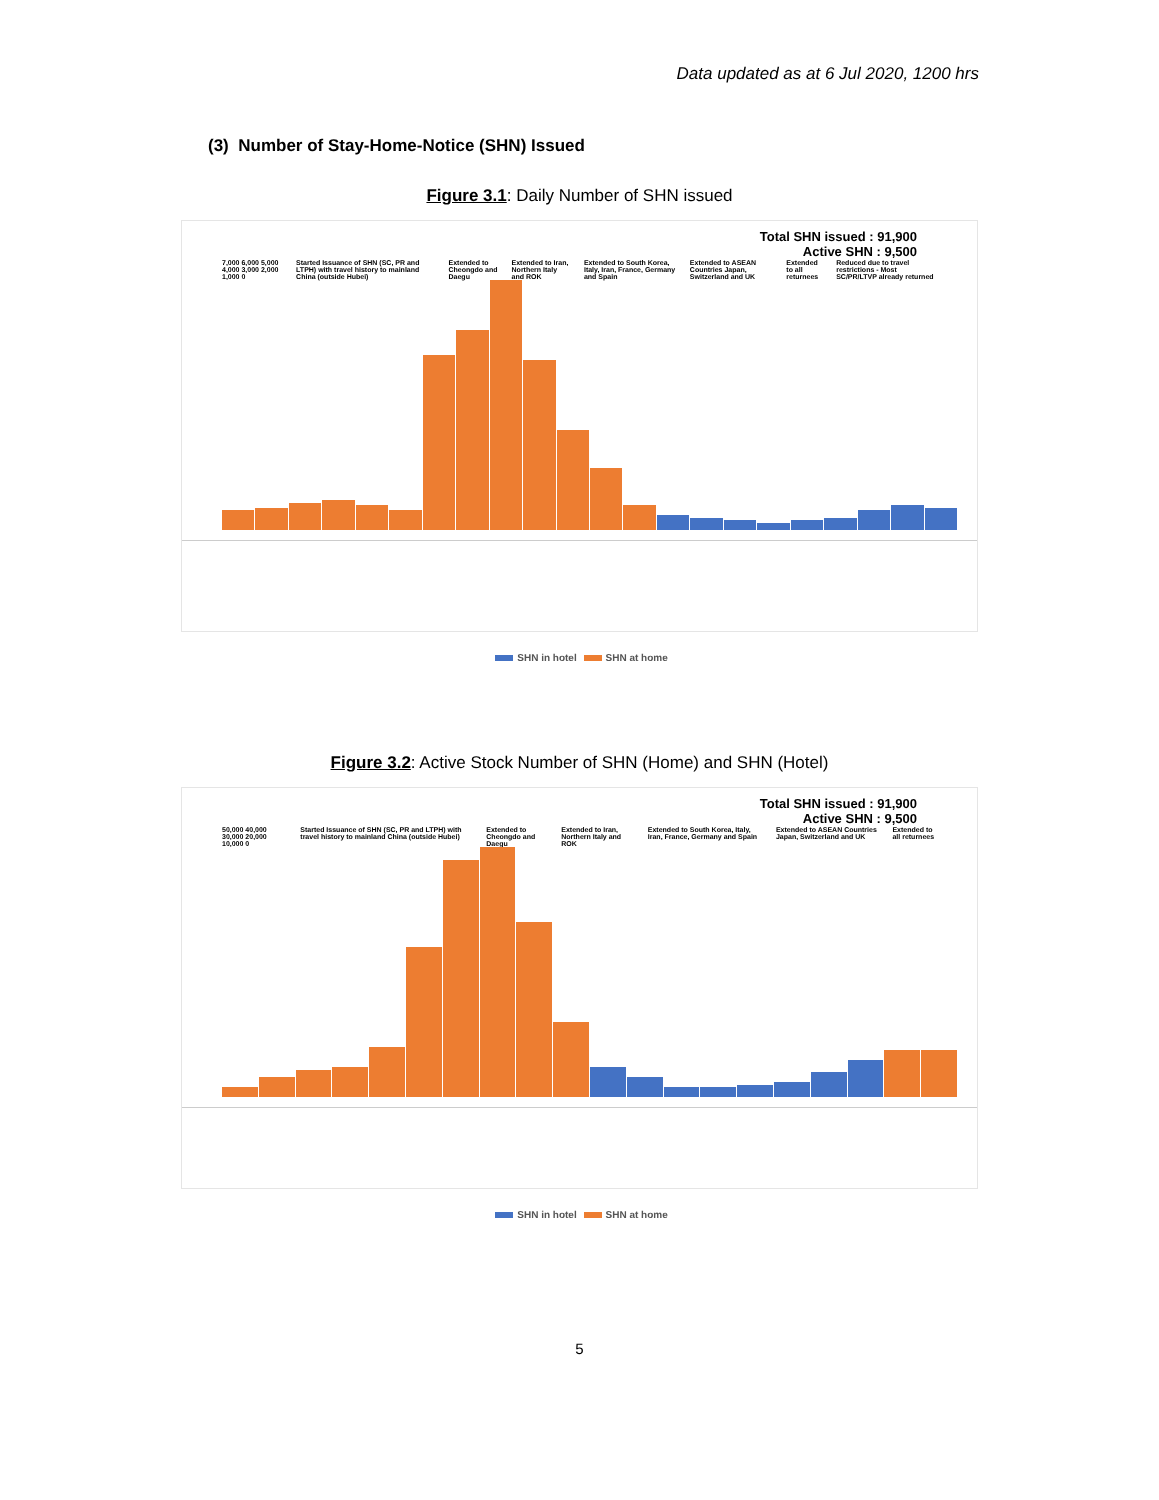Data updated as at 6 Jul 2020, 1200 hrs
(3) Number of Stay-Home-Notice (SHN) Issued
Figure 3.1: Daily Number of SHN issued
Total SHN issued : 91,900
Active SHN : 9,500
7,000 6,000 5,000 4,000 3,000 2,000 1,000 0 Started Issuance of SHN (SC, PR and LTPH) with travel history to mainland China (outside Hubei) Extended to Cheongdo and Daegu Extended to Iran, Northern Italy and ROK Extended to South Korea, Italy, Iran, France, Germany and Spain Extended to ASEAN Countries Japan, Switzerland and UK Extended to all returnees Reduced due to travel restrictions - Most SC/PR/LTVP already returned
SHN in hotel SHN at home
Figure 3.2: Active Stock Number of SHN (Home) and SHN (Hotel)
Total SHN issued : 91,900
Active SHN : 9,500
50,000 40,000 30,000 20,000 10,000 0 Started Issuance of SHN (SC, PR and LTPH) with travel history to mainland China (outside Hubei) Extended to Cheongdo and Daegu Extended to Iran, Northern Italy and ROK Extended to South Korea, Italy, Iran, France, Germany and Spain Extended to ASEAN Countries Japan, Switzerland and UK Extended to all returnees
SHN in hotel SHN at home
5